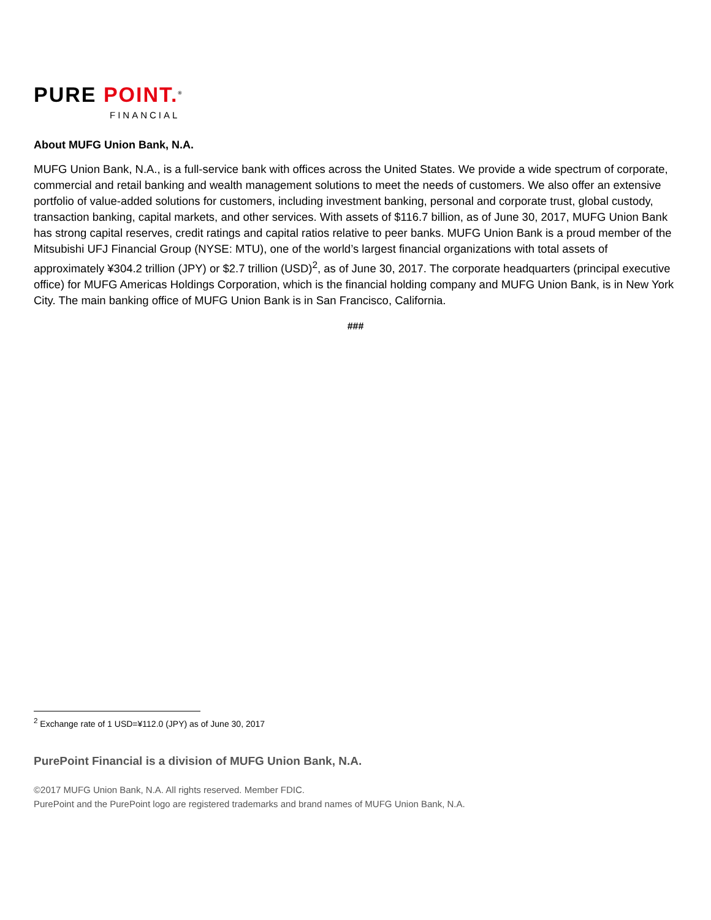PURE POINT.<sup>®</sup>
FINANCIAL
About MUFG Union Bank, N.A.
MUFG Union Bank, N.A., is a full-service bank with offices across the United States. We provide a wide spectrum of corporate, commercial and retail banking and wealth management solutions to meet the needs of customers. We also offer an extensive portfolio of value-added solutions for customers, including investment banking, personal and corporate trust, global custody, transaction banking, capital markets, and other services. With assets of $116.7 billion, as of June 30, 2017, MUFG Union Bank has strong capital reserves, credit ratings and capital ratios relative to peer banks. MUFG Union Bank is a proud member of the Mitsubishi UFJ Financial Group (NYSE: MTU), one of the world’s largest financial organizations with total assets of approximately ¥304.2 trillion (JPY) or $2.7 trillion (USD)<sup>2</sup>, as of June 30, 2017. The corporate headquarters (principal executive office) for MUFG Americas Holdings Corporation, which is the financial holding company and MUFG Union Bank, is in New York City. The main banking office of MUFG Union Bank is in San Francisco, California.
###
<sup>2</sup> Exchange rate of 1 USD=¥112.0 (JPY) as of June 30, 2017
PurePoint Financial is a division of MUFG Union Bank, N.A.
©2017 MUFG Union Bank, N.A. All rights reserved. Member FDIC.
PurePoint and the PurePoint logo are registered trademarks and brand names of MUFG Union Bank, N.A.